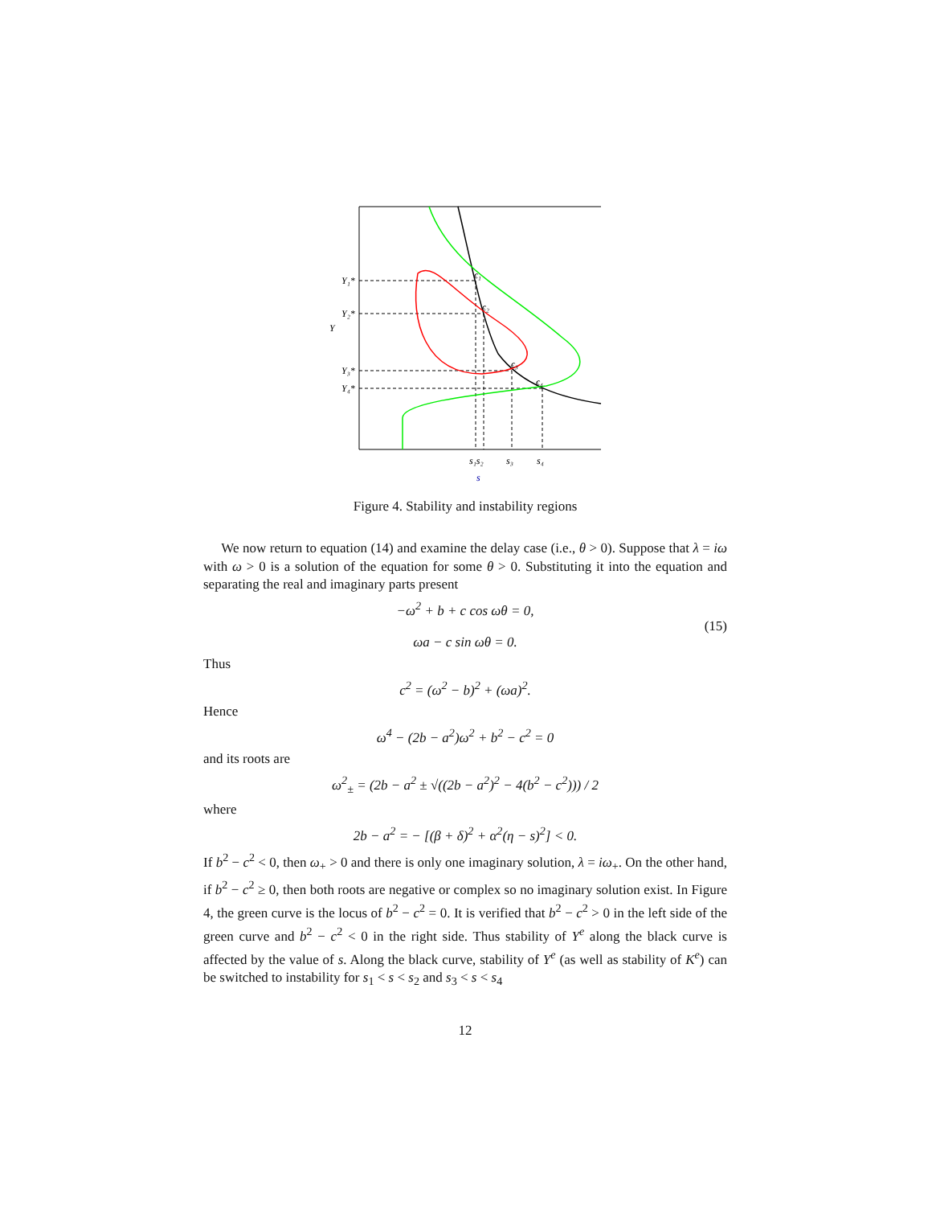Y₁*
Y₂*
Y
Y₃*
Y₄*
ϵ₁
ϵ₂
ϵ₃
ϵ₄
s₁s₂
s₃
s₄
s
Figure 4. Stability and instability regions
We now return to equation (14) and examine the delay case (i.e., θ > 0). Suppose that λ = iω with ω > 0 is a solution of the equation for some θ > 0. Substituting it into the equation and separating the real and imaginary parts present
−ω<sup>2</sup> + b + c cos ωθ = 0,
ωa − c sin ωθ = 0.
(15)
Thus
c<sup>2</sup> = (ω<sup>2</sup> − b)<sup>2</sup> + (ωa)<sup>2</sup>.
Hence
ω<sup>4</sup> − (2b − a<sup>2</sup>)ω<sup>2</sup> + b<sup>2</sup> − c<sup>2</sup> = 0
and its roots are
ω<sup>2</sup><sub>±</sub> = (2b − a<sup>2</sup> ± √((2b − a<sup>2</sup>)<sup>2</sup> − 4(b<sup>2</sup> − c<sup>2</sup>))) / 2
where
2b − a<sup>2</sup> = − [(β + δ)<sup>2</sup> + α<sup>2</sup>(η − s)<sup>2</sup>] < 0.
If b<sup>2</sup> − c<sup>2</sup> < 0, then ω<sub>+</sub> > 0 and there is only one imaginary solution, λ = iω<sub>+</sub>. On the other hand, if b<sup>2</sup> − c<sup>2</sup> ≥ 0, then both roots are negative or complex so no imaginary solution exist. In Figure 4, the green curve is the locus of b<sup>2</sup> − c<sup>2</sup> = 0. It is verified that b<sup>2</sup> − c<sup>2</sup> > 0 in the left side of the green curve and b<sup>2</sup> − c<sup>2</sup> < 0 in the right side. Thus stability of Y<sup>e</sup> along the black curve is affected by the value of s. Along the black curve, stability of Y<sup>e</sup> (as well as stability of K<sup>e</sup>) can be switched to instability for s<sub>1</sub> < s < s<sub>2</sub> and s<sub>3</sub> < s < s<sub>4</sub>
12